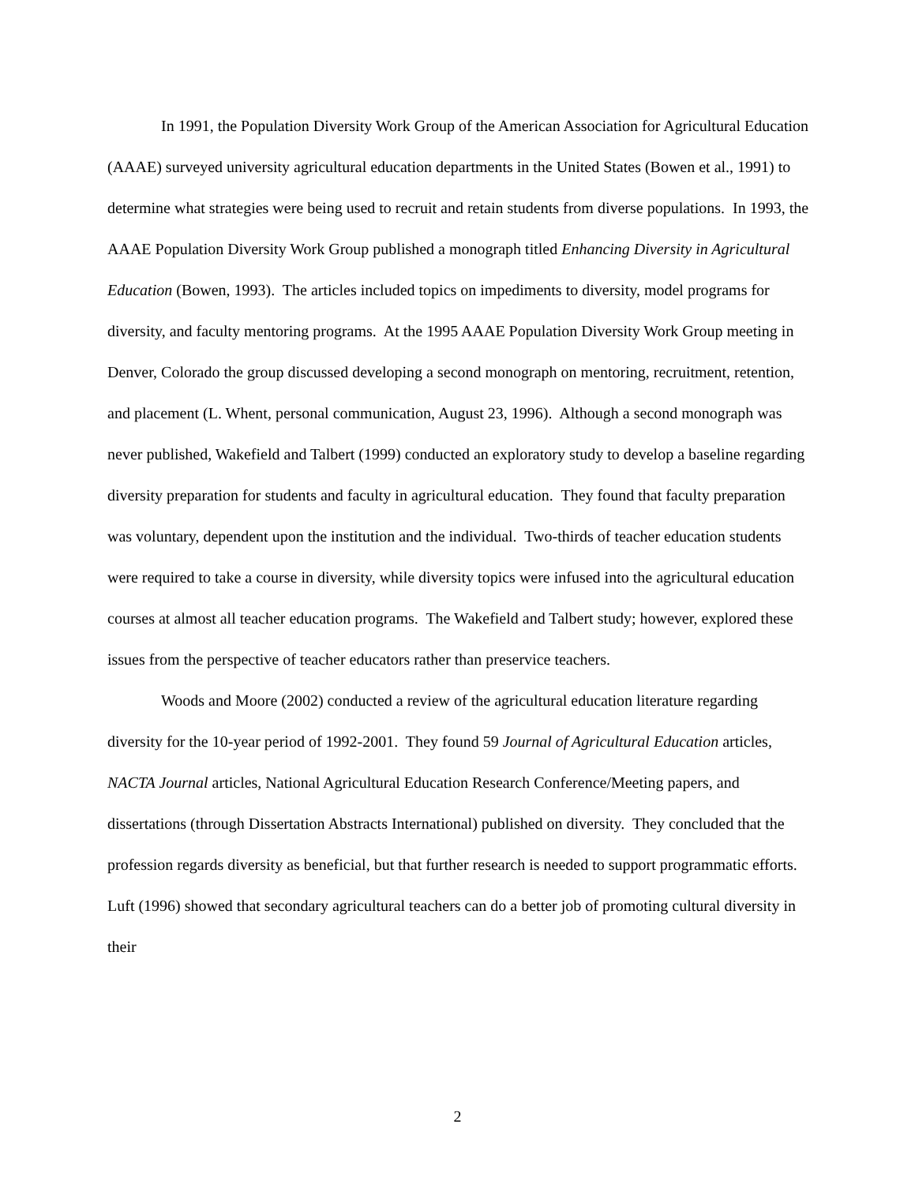In 1991, the Population Diversity Work Group of the American Association for Agricultural Education (AAAE) surveyed university agricultural education departments in the United States (Bowen et al., 1991) to determine what strategies were being used to recruit and retain students from diverse populations. In 1993, the AAAE Population Diversity Work Group published a monograph titled Enhancing Diversity in Agricultural Education (Bowen, 1993). The articles included topics on impediments to diversity, model programs for diversity, and faculty mentoring programs. At the 1995 AAAE Population Diversity Work Group meeting in Denver, Colorado the group discussed developing a second monograph on mentoring, recruitment, retention, and placement (L. Whent, personal communication, August 23, 1996). Although a second monograph was never published, Wakefield and Talbert (1999) conducted an exploratory study to develop a baseline regarding diversity preparation for students and faculty in agricultural education. They found that faculty preparation was voluntary, dependent upon the institution and the individual. Two-thirds of teacher education students were required to take a course in diversity, while diversity topics were infused into the agricultural education courses at almost all teacher education programs. The Wakefield and Talbert study; however, explored these issues from the perspective of teacher educators rather than preservice teachers.
Woods and Moore (2002) conducted a review of the agricultural education literature regarding diversity for the 10-year period of 1992-2001. They found 59 Journal of Agricultural Education articles, NACTA Journal articles, National Agricultural Education Research Conference/Meeting papers, and dissertations (through Dissertation Abstracts International) published on diversity. They concluded that the profession regards diversity as beneficial, but that further research is needed to support programmatic efforts. Luft (1996) showed that secondary agricultural teachers can do a better job of promoting cultural diversity in their
2